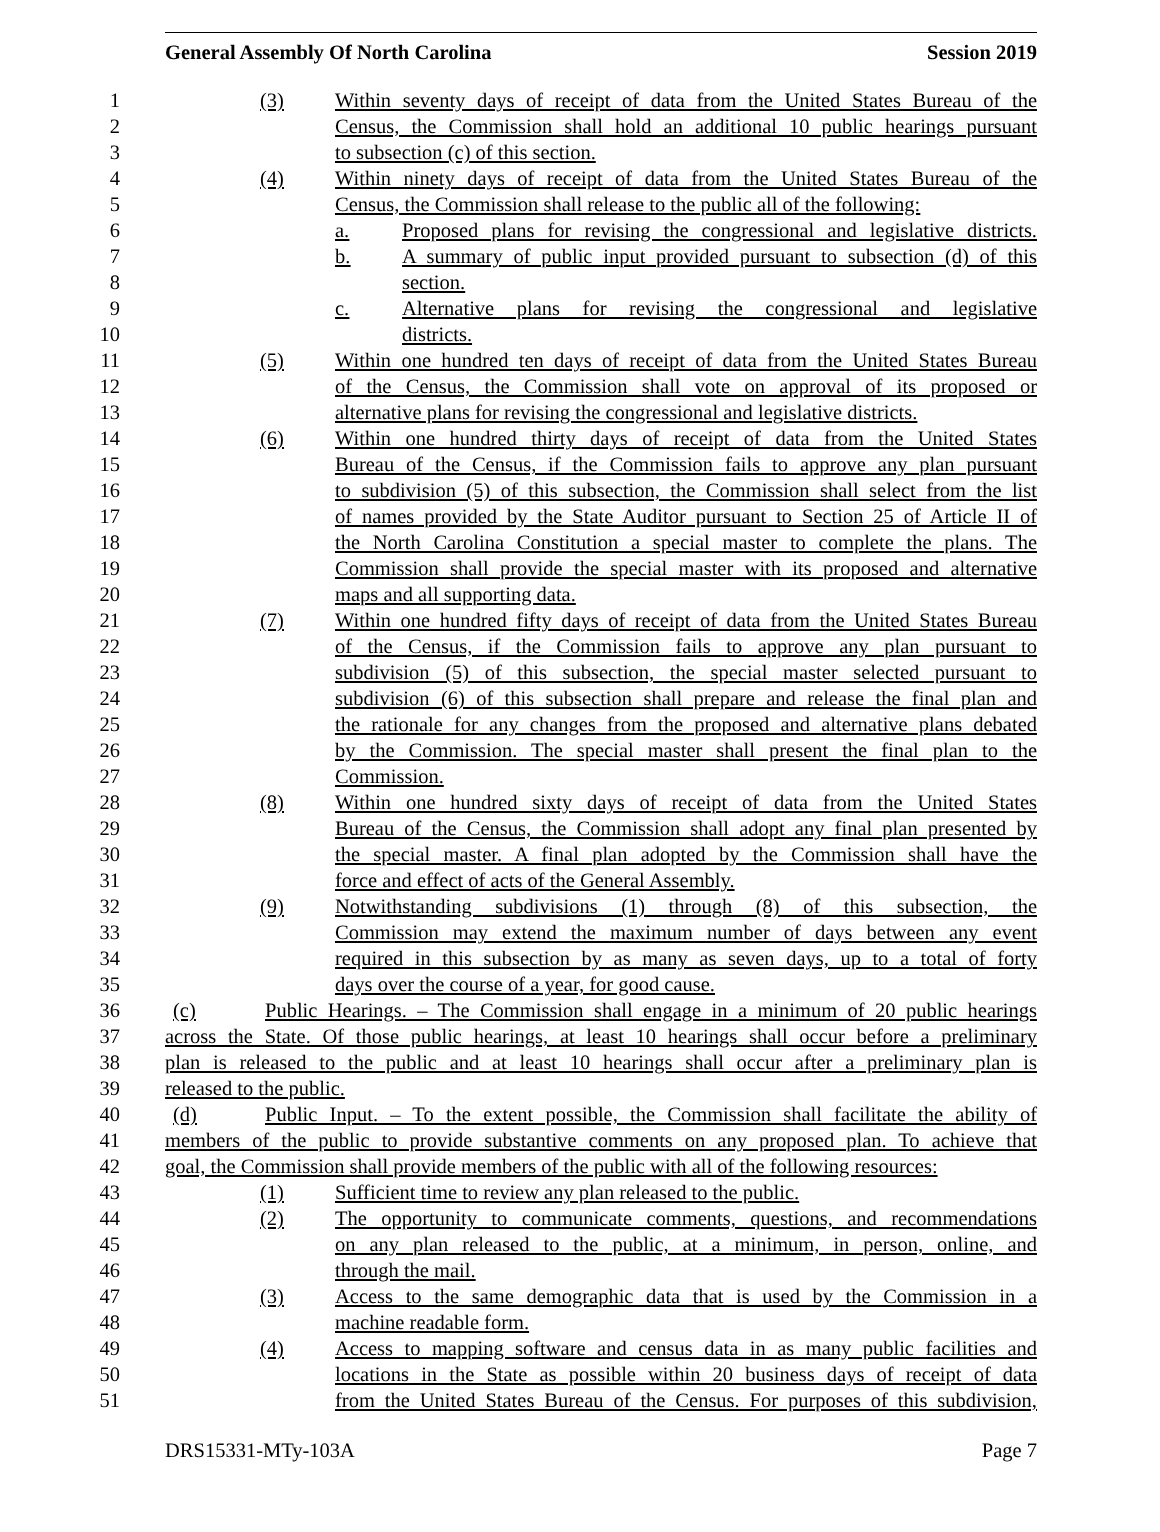General Assembly Of North Carolina Session 2019
1 (3) Within seventy days of receipt of data from the United States Bureau of the
2 Census, the Commission shall hold an additional 10 public hearings pursuant
3 to subsection (c) of this section.
4 (4) Within ninety days of receipt of data from the United States Bureau of the
5 Census, the Commission shall release to the public all of the following:
6 a. Proposed plans for revising the congressional and legislative districts.
7 b. A summary of public input provided pursuant to subsection (d) of this
8 section.
9 c. Alternative plans for revising the congressional and legislative
10 districts.
11 (5) Within one hundred ten days of receipt of data from the United States Bureau
12 of the Census, the Commission shall vote on approval of its proposed or
13 alternative plans for revising the congressional and legislative districts.
14 (6) Within one hundred thirty days of receipt of data from the United States
15 Bureau of the Census, if the Commission fails to approve any plan pursuant
16 to subdivision (5) of this subsection, the Commission shall select from the list
17 of names provided by the State Auditor pursuant to Section 25 of Article II of
18 the North Carolina Constitution a special master to complete the plans. The
19 Commission shall provide the special master with its proposed and alternative
20 maps and all supporting data.
21 (7) Within one hundred fifty days of receipt of data from the United States Bureau
22 of the Census, if the Commission fails to approve any plan pursuant to
23 subdivision (5) of this subsection, the special master selected pursuant to
24 subdivision (6) of this subsection shall prepare and release the final plan and
25 the rationale for any changes from the proposed and alternative plans debated
26 by the Commission. The special master shall present the final plan to the
27 Commission.
28 (8) Within one hundred sixty days of receipt of data from the United States
29 Bureau of the Census, the Commission shall adopt any final plan presented by
30 the special master. A final plan adopted by the Commission shall have the
31 force and effect of acts of the General Assembly.
32 (9) Notwithstanding subdivisions (1) through (8) of this subsection, the
33 Commission may extend the maximum number of days between any event
34 required in this subsection by as many as seven days, up to a total of forty
35 days over the course of a year, for good cause.
36 (c) Public Hearings. – The Commission shall engage in a minimum of 20 public hearings
37 across the State. Of those public hearings, at least 10 hearings shall occur before a preliminary
38 plan is released to the public and at least 10 hearings shall occur after a preliminary plan is
39 released to the public.
40 (d) Public Input. – To the extent possible, the Commission shall facilitate the ability of
41 members of the public to provide substantive comments on any proposed plan. To achieve that
42 goal, the Commission shall provide members of the public with all of the following resources:
43 (1) Sufficient time to review any plan released to the public.
44 (2) The opportunity to communicate comments, questions, and recommendations
45 on any plan released to the public, at a minimum, in person, online, and
46 through the mail.
47 (3) Access to the same demographic data that is used by the Commission in a
48 machine readable form.
49 (4) Access to mapping software and census data in as many public facilities and
50 locations in the State as possible within 20 business days of receipt of data
51 from the United States Bureau of the Census. For purposes of this subdivision,
DRS15331-MTy-103A Page 7